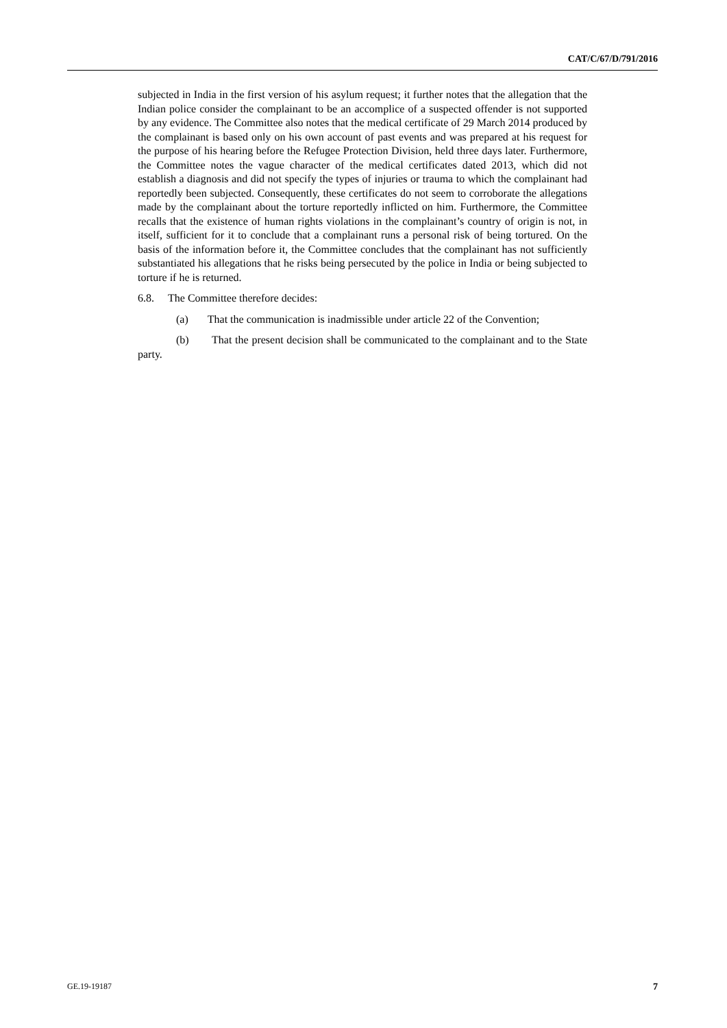CAT/C/67/D/791/2016
subjected in India in the first version of his asylum request; it further notes that the allegation that the Indian police consider the complainant to be an accomplice of a suspected offender is not supported by any evidence. The Committee also notes that the medical certificate of 29 March 2014 produced by the complainant is based only on his own account of past events and was prepared at his request for the purpose of his hearing before the Refugee Protection Division, held three days later. Furthermore, the Committee notes the vague character of the medical certificates dated 2013, which did not establish a diagnosis and did not specify the types of injuries or trauma to which the complainant had reportedly been subjected. Consequently, these certificates do not seem to corroborate the allegations made by the complainant about the torture reportedly inflicted on him. Furthermore, the Committee recalls that the existence of human rights violations in the complainant’s country of origin is not, in itself, sufficient for it to conclude that a complainant runs a personal risk of being tortured. On the basis of the information before it, the Committee concludes that the complainant has not sufficiently substantiated his allegations that he risks being persecuted by the police in India or being subjected to torture if he is returned.
6.8. The Committee therefore decides:
(a) That the communication is inadmissible under article 22 of the Convention;
(b) That the present decision shall be communicated to the complainant and to the State party.
GE.19-19187 7